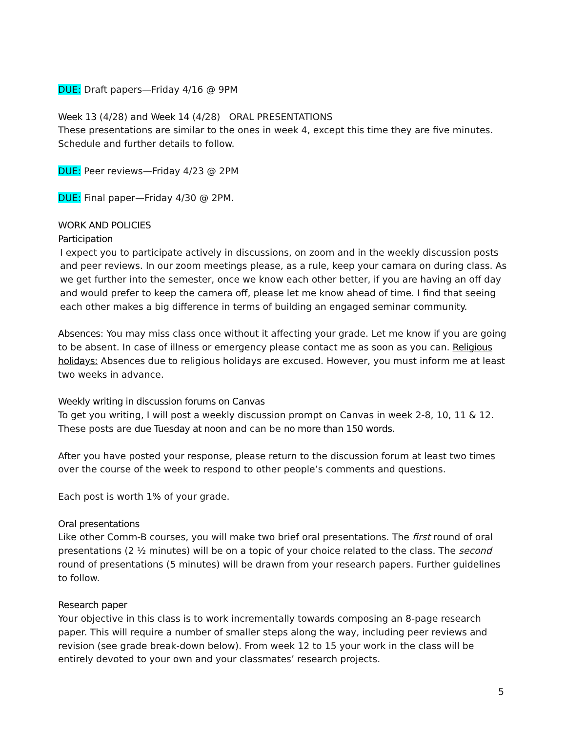DUE: Draft papers—Friday 4/16 @ 9PM
Week 13 (4/28) and Week 14 (4/28) ORAL PRESENTATIONS
These presentations are similar to the ones in week 4, except this time they are five minutes. Schedule and further details to follow.
DUE: Peer reviews—Friday 4/23 @ 2PM
DUE: Final paper—Friday 4/30 @ 2PM.
WORK AND POLICIES
Participation
I expect you to participate actively in discussions, on zoom and in the weekly discussion posts and peer reviews. In our zoom meetings please, as a rule, keep your camara on during class. As we get further into the semester, once we know each other better, if you are having an off day and would prefer to keep the camera off, please let me know ahead of time. I find that seeing each other makes a big difference in terms of building an engaged seminar community.
Absences: You may miss class once without it affecting your grade. Let me know if you are going to be absent. In case of illness or emergency please contact me as soon as you can. Religious holidays: Absences due to religious holidays are excused. However, you must inform me at least two weeks in advance.
Weekly writing in discussion forums on Canvas
To get you writing, I will post a weekly discussion prompt on Canvas in week 2-8, 10, 11 & 12. These posts are due Tuesday at noon and can be no more than 150 words.
After you have posted your response, please return to the discussion forum at least two times over the course of the week to respond to other people’s comments and questions.
Each post is worth 1% of your grade.
Oral presentations
Like other Comm-B courses, you will make two brief oral presentations. The first round of oral presentations (2 ½ minutes) will be on a topic of your choice related to the class. The second round of presentations (5 minutes) will be drawn from your research papers. Further guidelines to follow.
Research paper
Your objective in this class is to work incrementally towards composing an 8-page research paper. This will require a number of smaller steps along the way, including peer reviews and revision (see grade break-down below). From week 12 to 15 your work in the class will be entirely devoted to your own and your classmates’ research projects.
5